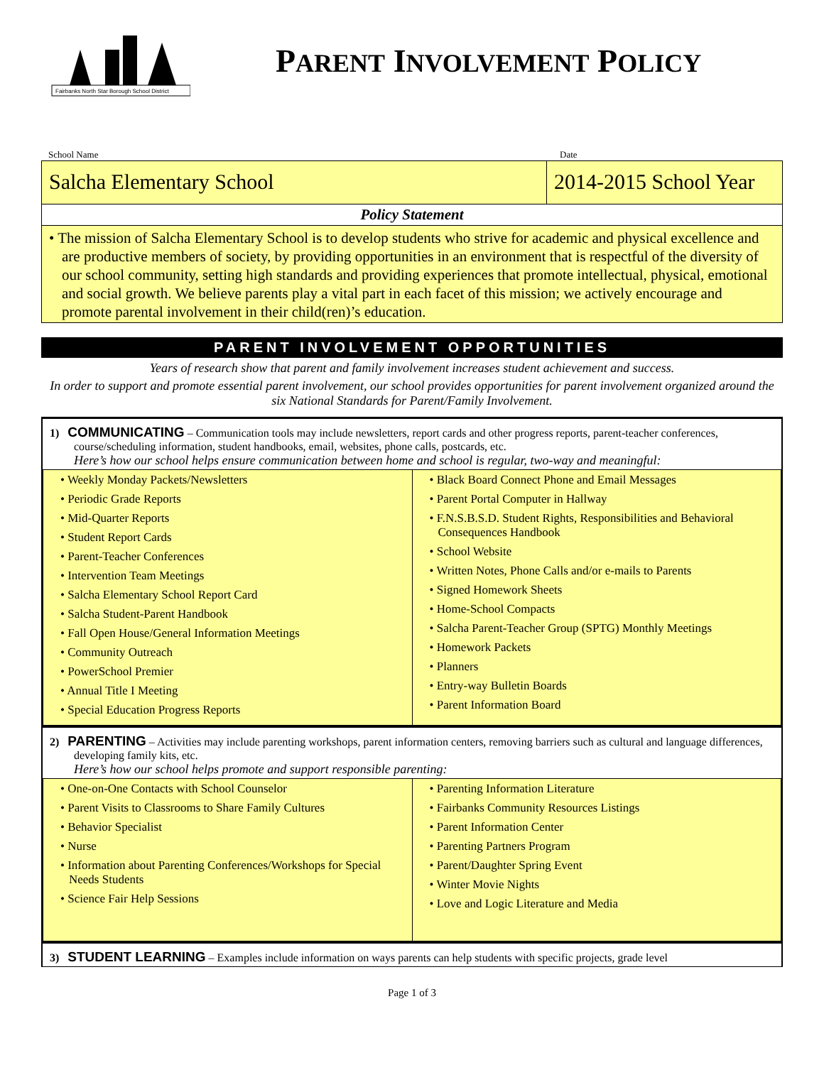Fairbanks North Star Borough School District
PARENT INVOLVEMENT POLICY
School Name Date
Salcha Elementary School 2014-2015 School Year
Policy Statement
• The mission of Salcha Elementary School is to develop students who strive for academic and physical excellence and are productive members of society, by providing opportunities in an environment that is respectful of the diversity of our school community, setting high standards and providing experiences that promote intellectual, physical, emotional and social growth. We believe parents play a vital part in each facet of this mission; we actively encourage and promote parental involvement in their child(ren)’s education.
PARENT INVOLVEMENT OPPORTUNITIES
Years of research show that parent and family involvement increases student achievement and success.
In order to support and promote essential parent involvement, our school provides opportunities for parent involvement organized around the six National Standards for Parent/Family Involvement.
1) COMMUNICATING – Communication tools may include newsletters, report cards and other progress reports, parent-teacher conferences, course/scheduling information, student handbooks, email, websites, phone calls, postcards, etc.
Here’s how our school helps ensure communication between home and school is regular, two-way and meaningful:
| • Weekly Monday Packets/Newsletters • Periodic Grade Reports • Mid-Quarter Reports • Student Report Cards • Parent-Teacher Conferences • Intervention Team Meetings • Salcha Elementary School Report Card • Salcha Student-Parent Handbook • Fall Open House/General Information Meetings • Community Outreach • PowerSchool Premier • Annual Title I Meeting • Special Education Progress Reports | • Black Board Connect Phone and Email Messages • Parent Portal Computer in Hallway • F.N.S.B.S.D. Student Rights, Responsibilities and Behavioral Consequences Handbook • School Website • Written Notes, Phone Calls and/or e-mails to Parents • Signed Homework Sheets • Home-School Compacts • Salcha Parent-Teacher Group (SPTG) Monthly Meetings • Homework Packets • Planners • Entry-way Bulletin Boards • Parent Information Board |
2) PARENTING – Activities may include parenting workshops, parent information centers, removing barriers such as cultural and language differences, developing family kits, etc.
Here’s how our school helps promote and support responsible parenting:
| • One-on-One Contacts with School Counselor • Parent Visits to Classrooms to Share Family Cultures • Behavior Specialist • Nurse • Information about Parenting Conferences/Workshops for Special Needs Students • Science Fair Help Sessions | • Parenting Information Literature • Fairbanks Community Resources Listings • Parent Information Center • Parenting Partners Program • Parent/Daughter Spring Event • Winter Movie Nights • Love and Logic Literature and Media |
3) STUDENT LEARNING – Examples include information on ways parents can help students with specific projects, grade level
Page 1 of 3